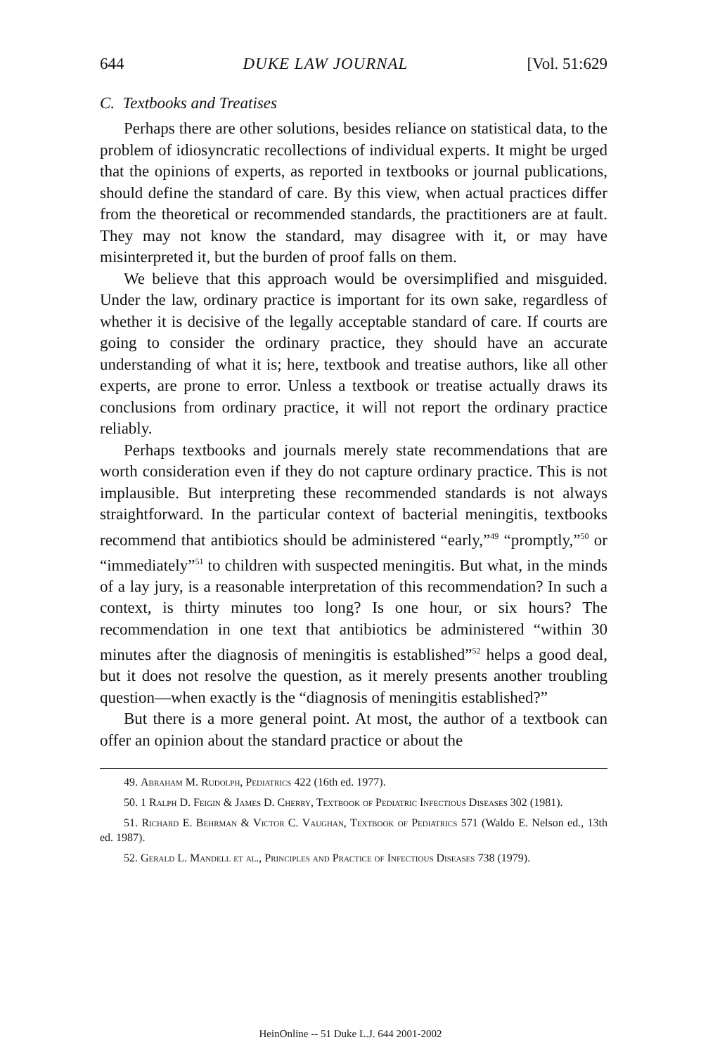644 DUKE LAW JOURNAL [Vol. 51:629
C. Textbooks and Treatises
Perhaps there are other solutions, besides reliance on statistical data, to the problem of idiosyncratic recollections of individual experts. It might be urged that the opinions of experts, as reported in textbooks or journal publications, should define the standard of care. By this view, when actual practices differ from the theoretical or recommended standards, the practitioners are at fault. They may not know the standard, may disagree with it, or may have misinterpreted it, but the burden of proof falls on them.
We believe that this approach would be oversimplified and misguided. Under the law, ordinary practice is important for its own sake, regardless of whether it is decisive of the legally acceptable standard of care. If courts are going to consider the ordinary practice, they should have an accurate understanding of what it is; here, textbook and treatise authors, like all other experts, are prone to error. Unless a textbook or treatise actually draws its conclusions from ordinary practice, it will not report the ordinary practice reliably.
Perhaps textbooks and journals merely state recommendations that are worth consideration even if they do not capture ordinary practice. This is not implausible. But interpreting these recommended standards is not always straightforward. In the particular context of bacterial meningitis, textbooks recommend that antibiotics should be administered “early,”<sup>49</sup> “promptly,”<sup>50</sup> or “immediately”<sup>51</sup> to children with suspected meningitis. But what, in the minds of a lay jury, is a reasonable interpretation of this recommendation? In such a context, is thirty minutes too long? Is one hour, or six hours? The recommendation in one text that antibiotics be administered “within 30 minutes after the diagnosis of meningitis is established”<sup>52</sup> helps a good deal, but it does not resolve the question, as it merely presents another troubling question—when exactly is the “diagnosis of meningitis established?”
But there is a more general point. At most, the author of a textbook can offer an opinion about the standard practice or about the
49. Abraham M. Rudolph, Pediatrics 422 (16th ed. 1977).
50. 1 Ralph D. Feigin & James D. Cherry, Textbook of Pediatric Infectious Diseases 302 (1981).
51. Richard E. Behrman & Victor C. Vaughan, Textbook of Pediatrics 571 (Waldo E. Nelson ed., 13th ed. 1987).
52. Gerald L. Mandell et al., Principles and Practice of Infectious Diseases 738 (1979).
HeinOnline -- 51 Duke L.J. 644 2001-2002